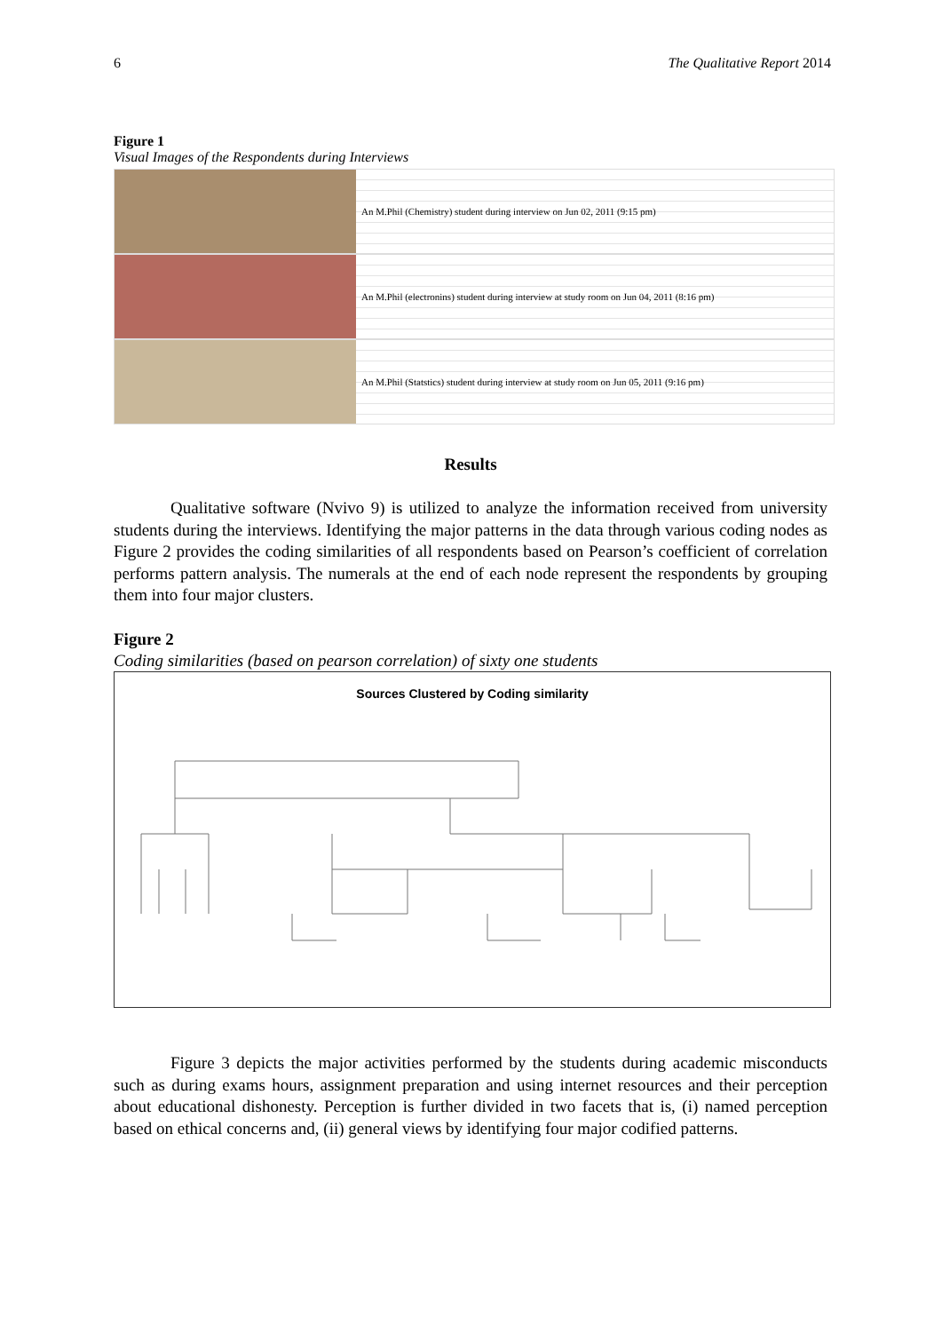6 The Qualitative Report 2014
Figure 1
Visual Images of the Respondents during Interviews
An M.Phil (Chemistry) student during interview on Jun 02, 2011 (9:15 pm)
An M.Phil (electronins) student during interview at study room on Jun 04, 2011 (8:16 pm)
An M.Phil (Statstics) student during interview at study room on Jun 05, 2011 (9:16 pm)
Results
Qualitative software (Nvivo 9) is utilized to analyze the information received from university students during the interviews. Identifying the major patterns in the data through various coding nodes as Figure 2 provides the coding similarities of all respondents based on Pearson’s coefficient of correlation performs pattern analysis. The numerals at the end of each node represent the respondents by grouping them into four major clusters.
Figure 2
Coding similarities (based on pearson correlation) of sixty one students
Sources Clustered by Coding similarity
Figure 3 depicts the major activities performed by the students during academic misconducts such as during exams hours, assignment preparation and using internet resources and their perception about educational dishonesty. Perception is further divided in two facets that is, (i) named perception based on ethical concerns and, (ii) general views by identifying four major codified patterns.